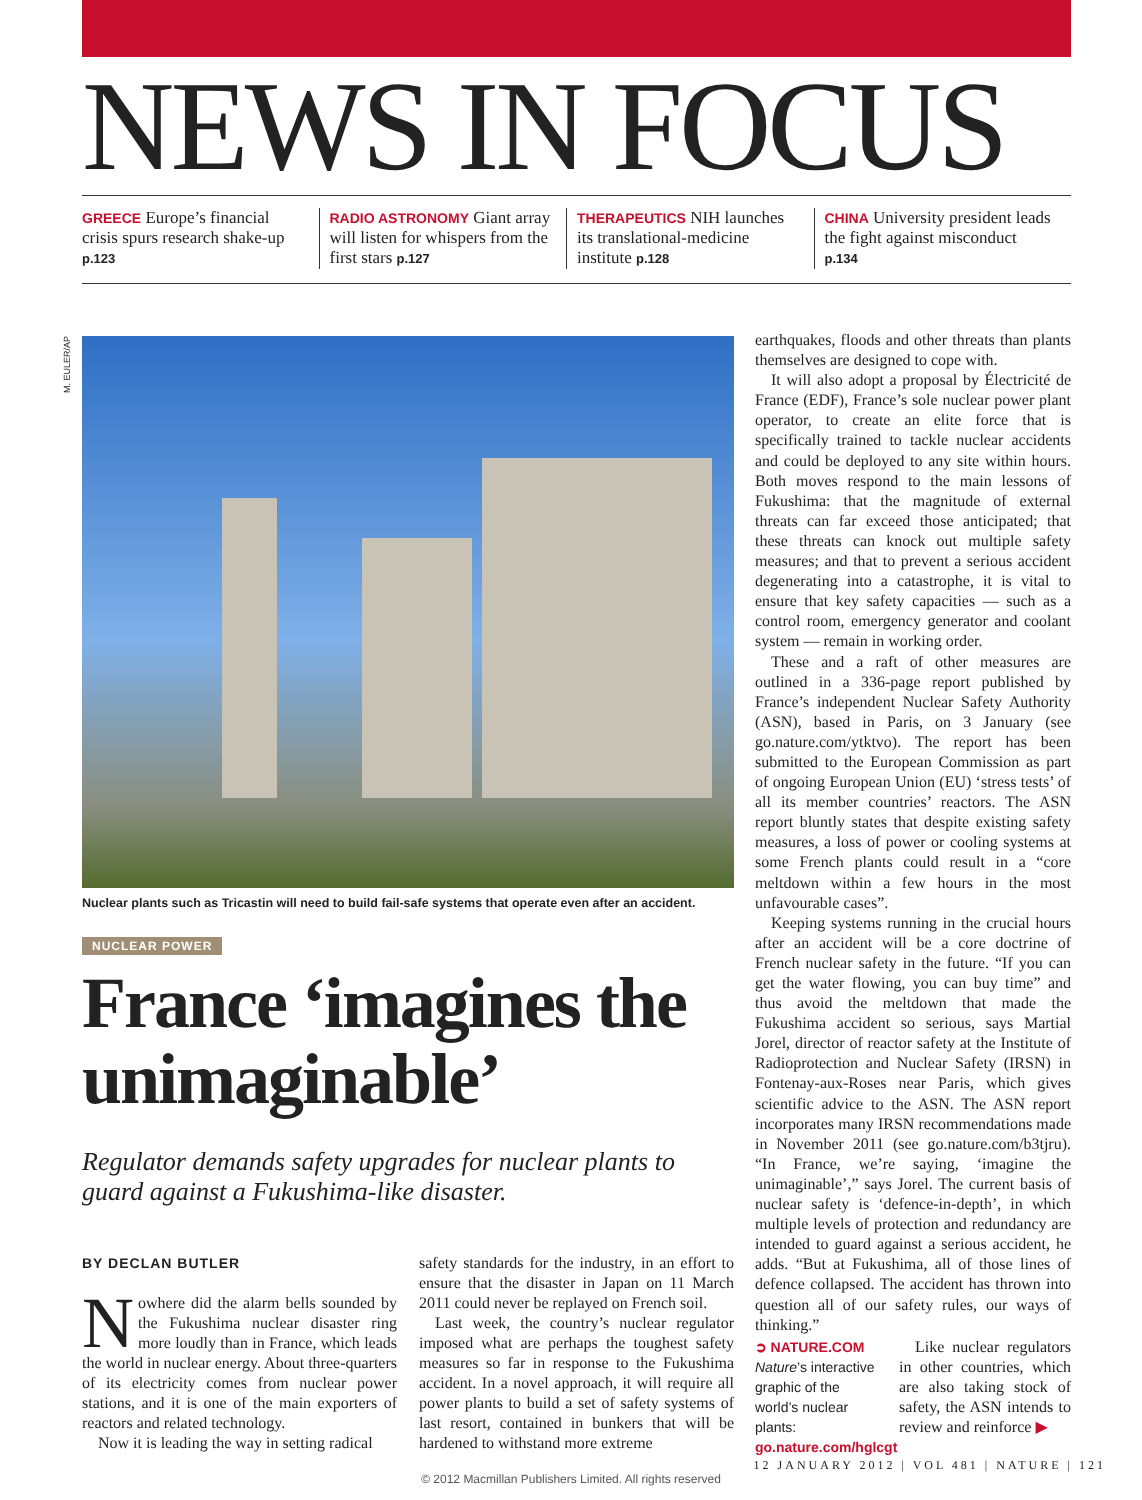NEWS IN FOCUS
GREECE Europe’s financial crisis spurs research shake-up p.123
RADIO ASTRONOMY Giant array will listen for whispers from the first stars p.127
THERAPEUTICS NIH launches its translational-medicine institute p.128
CHINA University president leads the fight against misconduct p.134
M. EULER/AP
Nuclear plants such as Tricastin will need to build fail-safe systems that operate even after an accident.
NUCLEAR POWER
France ‘imagines the unimaginable’
Regulator demands safety upgrades for nuclear plants to guard against a Fukushima-like disaster.
BY DECLAN BUTLER
Nowhere did the alarm bells sounded by the Fukushima nuclear disaster ring more loudly than in France, which leads the world in nuclear energy. About three-quarters of its electricity comes from nuclear power stations, and it is one of the main exporters of reactors and related technology.
Now it is leading the way in setting radical
safety standards for the industry, in an effort to ensure that the disaster in Japan on 11 March 2011 could never be replayed on French soil.
Last week, the country’s nuclear regulator imposed what are perhaps the toughest safety measures so far in response to the Fukushima accident. In a novel approach, it will require all power plants to build a set of safety systems of last resort, contained in bunkers that will be hardened to withstand more extreme
earthquakes, floods and other threats than plants themselves are designed to cope with.
It will also adopt a proposal by Électricité de France (EDF), France’s sole nuclear power plant operator, to create an elite force that is specifically trained to tackle nuclear accidents and could be deployed to any site within hours. Both moves respond to the main lessons of Fukushima: that the magnitude of external threats can far exceed those anticipated; that these threats can knock out multiple safety measures; and that to prevent a serious accident degenerating into a catastrophe, it is vital to ensure that key safety capacities — such as a control room, emergency generator and coolant system — remain in working order.
These and a raft of other measures are outlined in a 336-page report published by France’s independent Nuclear Safety Authority (ASN), based in Paris, on 3 January (see go.nature.com/ytktvo). The report has been submitted to the European Commission as part of ongoing European Union (EU) ‘stress tests’ of all its member countries’ reactors. The ASN report bluntly states that despite existing safety measures, a loss of power or cooling systems at some French plants could result in a “core meltdown within a few hours in the most unfavourable cases”.
Keeping systems running in the crucial hours after an accident will be a core doctrine of French nuclear safety in the future. “If you can get the water flowing, you can buy time” and thus avoid the meltdown that made the Fukushima accident so serious, says Martial Jorel, director of reactor safety at the Institute of Radioprotection and Nuclear Safety (IRSN) in Fontenay-aux-Roses near Paris, which gives scientific advice to the ASN. The ASN report incorporates many IRSN recommendations made in November 2011 (see go.nature.com/b3tjru). “In France, we’re saying, ‘imagine the unimaginable’,” says Jorel. The current basis of nuclear safety is ‘defence-in-depth’, in which multiple levels of protection and redundancy are intended to guard against a serious accident, he adds. “But at Fukushima, all of those lines of defence collapsed. The accident has thrown into question all of our safety rules, our ways of thinking.”
➲ NATURE.COM
Nature’s interactive graphic of the world’s nuclear plants:
go.nature.com/hglcgt
Like nuclear regulators in other countries, which are also taking stock of safety, the ASN intends to review and reinforce ▶
12 JANUARY 2012 | VOL 481 | NATURE | 121
© 2012 Macmillan Publishers Limited. All rights reserved